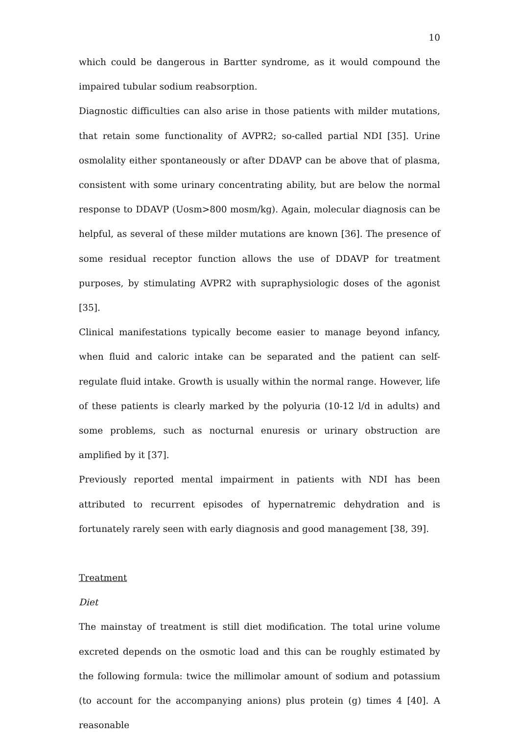10
which could be dangerous in Bartter syndrome, as it would compound the impaired tubular sodium reabsorption.
Diagnostic difficulties can also arise in those patients with milder mutations, that retain some functionality of AVPR2; so-called partial NDI [35]. Urine osmolality either spontaneously or after DDAVP can be above that of plasma, consistent with some urinary concentrating ability, but are below the normal response to DDAVP (Uosm>800 mosm/kg). Again, molecular diagnosis can be helpful, as several of these milder mutations are known [36]. The presence of some residual receptor function allows the use of DDAVP for treatment purposes, by stimulating AVPR2 with supraphysiologic doses of the agonist [35].
Clinical manifestations typically become easier to manage beyond infancy, when fluid and caloric intake can be separated and the patient can self-regulate fluid intake. Growth is usually within the normal range. However, life of these patients is clearly marked by the polyuria (10-12 l/d in adults) and some problems, such as nocturnal enuresis or urinary obstruction are amplified by it [37].
Previously reported mental impairment in patients with NDI has been attributed to recurrent episodes of hypernatremic dehydration and is fortunately rarely seen with early diagnosis and good management [38, 39].
Treatment
Diet
The mainstay of treatment is still diet modification. The total urine volume excreted depends on the osmotic load and this can be roughly estimated by the following formula: twice the millimolar amount of sodium and potassium (to account for the accompanying anions) plus protein (g) times 4 [40]. A reasonable